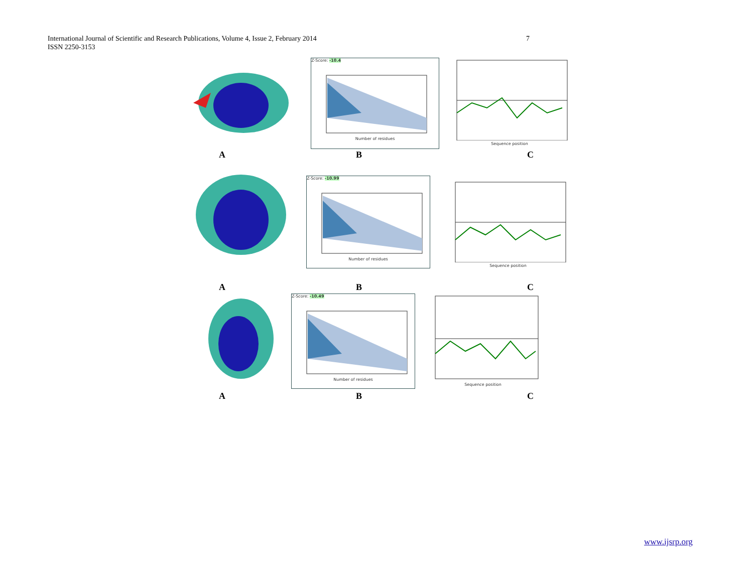7 International Journal of Scientific and Research Publications, Volume 4, Issue 2, February 2014
ISSN 2250-3153
Z-Score: -10.4
Number of residues
Sequence position
A B C
Z-Score: -10.99
Number of residues
Sequence position
A B C
Z-Score: -10.49
Number of residues
Sequence position
A B C
www.ijsrp.org